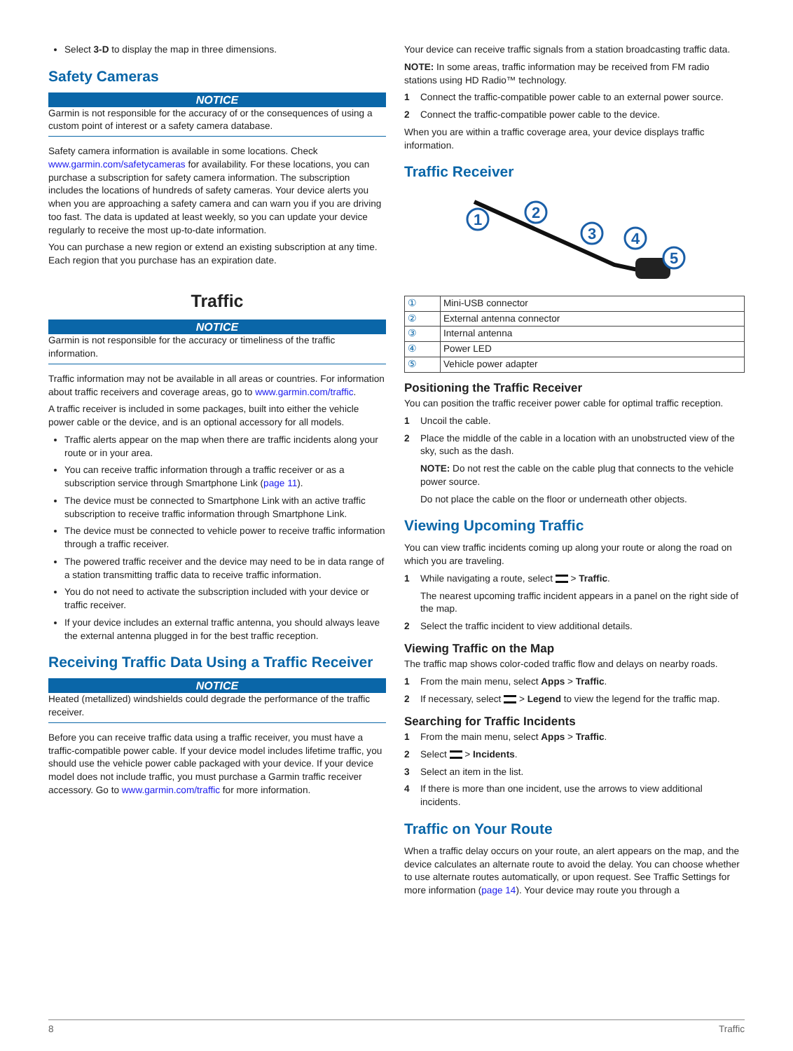Select 3-D to display the map in three dimensions.
Safety Cameras
NOTICE
Garmin is not responsible for the accuracy of or the consequences of using a custom point of interest or a safety camera database.
Safety camera information is available in some locations. Check www.garmin.com/safetycameras for availability. For these locations, you can purchase a subscription for safety camera information. The subscription includes the locations of hundreds of safety cameras. Your device alerts you when you are approaching a safety camera and can warn you if you are driving too fast. The data is updated at least weekly, so you can update your device regularly to receive the most up-to-date information.
You can purchase a new region or extend an existing subscription at any time. Each region that you purchase has an expiration date.
Traffic
NOTICE
Garmin is not responsible for the accuracy or timeliness of the traffic information.
Traffic information may not be available in all areas or countries. For information about traffic receivers and coverage areas, go to www.garmin.com/traffic.
A traffic receiver is included in some packages, built into either the vehicle power cable or the device, and is an optional accessory for all models.
Traffic alerts appear on the map when there are traffic incidents along your route or in your area.
You can receive traffic information through a traffic receiver or as a subscription service through Smartphone Link (page 11).
The device must be connected to Smartphone Link with an active traffic subscription to receive traffic information through Smartphone Link.
The device must be connected to vehicle power to receive traffic information through a traffic receiver.
The powered traffic receiver and the device may need to be in data range of a station transmitting traffic data to receive traffic information.
You do not need to activate the subscription included with your device or traffic receiver.
If your device includes an external traffic antenna, you should always leave the external antenna plugged in for the best traffic reception.
Receiving Traffic Data Using a Traffic Receiver
NOTICE
Heated (metallized) windshields could degrade the performance of the traffic receiver.
Before you can receive traffic data using a traffic receiver, you must have a traffic-compatible power cable. If your device model includes lifetime traffic, you should use the vehicle power cable packaged with your device. If your device model does not include traffic, you must purchase a Garmin traffic receiver accessory. Go to www.garmin.com/traffic for more information.
Your device can receive traffic signals from a station broadcasting traffic data.
NOTE: In some areas, traffic information may be received from FM radio stations using HD Radio™ technology.
1 Connect the traffic-compatible power cable to an external power source.
2 Connect the traffic-compatible power cable to the device.
When you are within a traffic coverage area, your device displays traffic information.
Traffic Receiver
1
2
3
4
5
| ① | Mini-USB connector |
| ② | External antenna connector |
| ③ | Internal antenna |
| ④ | Power LED |
| ⑤ | Vehicle power adapter |
Positioning the Traffic Receiver
You can position the traffic receiver power cable for optimal traffic reception.
1 Uncoil the cable.
2 Place the middle of the cable in a location with an unobstructed view of the sky, such as the dash.
NOTE: Do not rest the cable on the cable plug that connects to the vehicle power source.
Do not place the cable on the floor or underneath other objects.
Viewing Upcoming Traffic
You can view traffic incidents coming up along your route or along the road on which you are traveling.
1 While navigating a route, select > Traffic.
The nearest upcoming traffic incident appears in a panel on the right side of the map.
2 Select the traffic incident to view additional details.
Viewing Traffic on the Map
The traffic map shows color-coded traffic flow and delays on nearby roads.
1 From the main menu, select Apps > Traffic.
2 If necessary, select > Legend to view the legend for the traffic map.
Searching for Traffic Incidents
1 From the main menu, select Apps > Traffic.
2 Select > Incidents.
3 Select an item in the list.
4 If there is more than one incident, use the arrows to view additional incidents.
Traffic on Your Route
When a traffic delay occurs on your route, an alert appears on the map, and the device calculates an alternate route to avoid the delay. You can choose whether to use alternate routes automatically, or upon request. See Traffic Settings for more information (page 14). Your device may route you through a
8 Traffic